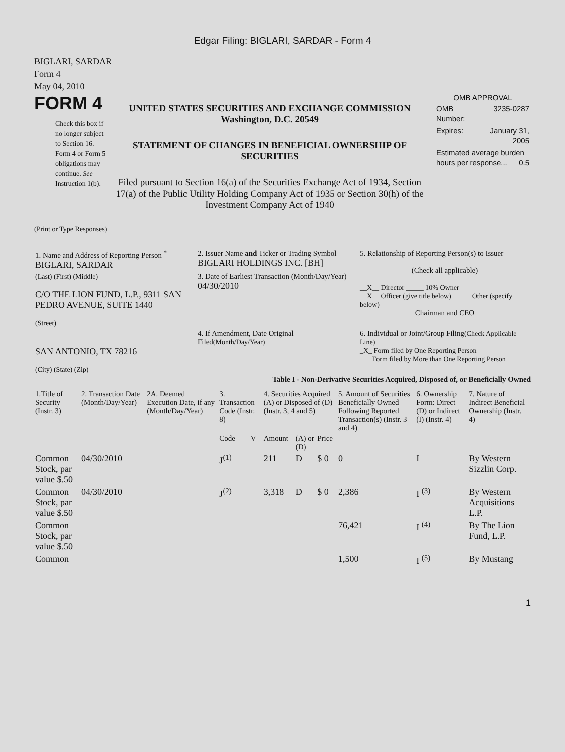Edgar Filing: BIGLARI, SARDAR - Form 4
BIGLARI, SARDAR
Form 4
May 04, 2010
FORM 4
Check this box if no longer subject to Section 16. Form 4 or Form 5 obligations may continue. See Instruction 1(b).
UNITED STATES SECURITIES AND EXCHANGE COMMISSION
Washington, D.C. 20549
STATEMENT OF CHANGES IN BENEFICIAL OWNERSHIP OF SECURITIES
Filed pursuant to Section 16(a) of the Securities Exchange Act of 1934, Section 17(a) of the Public Utility Holding Company Act of 1935 or Section 30(h) of the Investment Company Act of 1940
OMB APPROVAL
| OMB Number: | 3235-0287 |
| Expires: | January 31, 2005 |
| Estimated average burden hours per response... 0.5 | |
(Print or Type Responses)
| 1. Name and Address of Reporting Person <sup>*</sup> BIGLARI, SARDAR | 2. Issuer Name and Ticker or Trading Symbol BIGLARI HOLDINGS INC. [BH] | 5. Relationship of Reporting Person(s) to Issuer (Check all applicable) __X__ Director _____ 10% Owner __X__ Officer (give title below) _____ Other (specify below) Chairman and CEO |
| (Last) (First) (Middle) C/O THE LION FUND, L.P., 9311 SAN PEDRO AVENUE, SUITE 1440 (Street) | 3. Date of Earliest Transaction (Month/Day/Year) 04/30/2010 | |
| SAN ANTONIO, TX 78216 (City) (State) (Zip) | 4. If Amendment, Date Original Filed (Month/Day/Year) | 6. Individual or Joint/Group Filing (Check Applicable Line) _X_ Form filed by One Reporting Person ___ Form filed by More than One Reporting Person |
Table I - Non-Derivative Securities Acquired, Disposed of, or Beneficially Owned
| 1.Title of Security (Instr. 3) | 2. Transaction Date (Month/Day/Year) | 2A. Deemed Execution Date, if any (Month/Day/Year) | 3. Transaction Code (Instr. 8) | | 4. Securities Acquired (A) or Disposed of (D) (Instr. 3, 4 and 5) | | | 5. Amount of Securities Beneficially Owned Following Reported Transaction(s) (Instr. 3 and 4) | 6. Ownership Form: Direct (D) or Indirect (I) (Instr. 4) | 7. Nature of Indirect Beneficial Ownership (Instr. 4) |
| --- | --- | --- | --- | --- | --- | --- | --- | --- | --- | --- |
| | | | Code | V | Amount | (A) or (D) | Price | | | |
| Common Stock, par value $.50 | 04/30/2010 | | J<sup>(1)</sup> | | 211 | D | $ 0 | 0 | I | By Western Sizzlin Corp. |
| Common Stock, par value $.50 | 04/30/2010 | | J<sup>(2)</sup> | | 3,318 | D | $ 0 | 2,386 | I <sup>(3)</sup> | By Western Acquisitions L.P. |
| Common Stock, par value $.50 | | | | | | | | 76,421 | I <sup>(4)</sup> | By The Lion Fund, L.P. |
| Common | | | | | | | | 1,500 | I <sup>(5)</sup> | By Mustang |
1